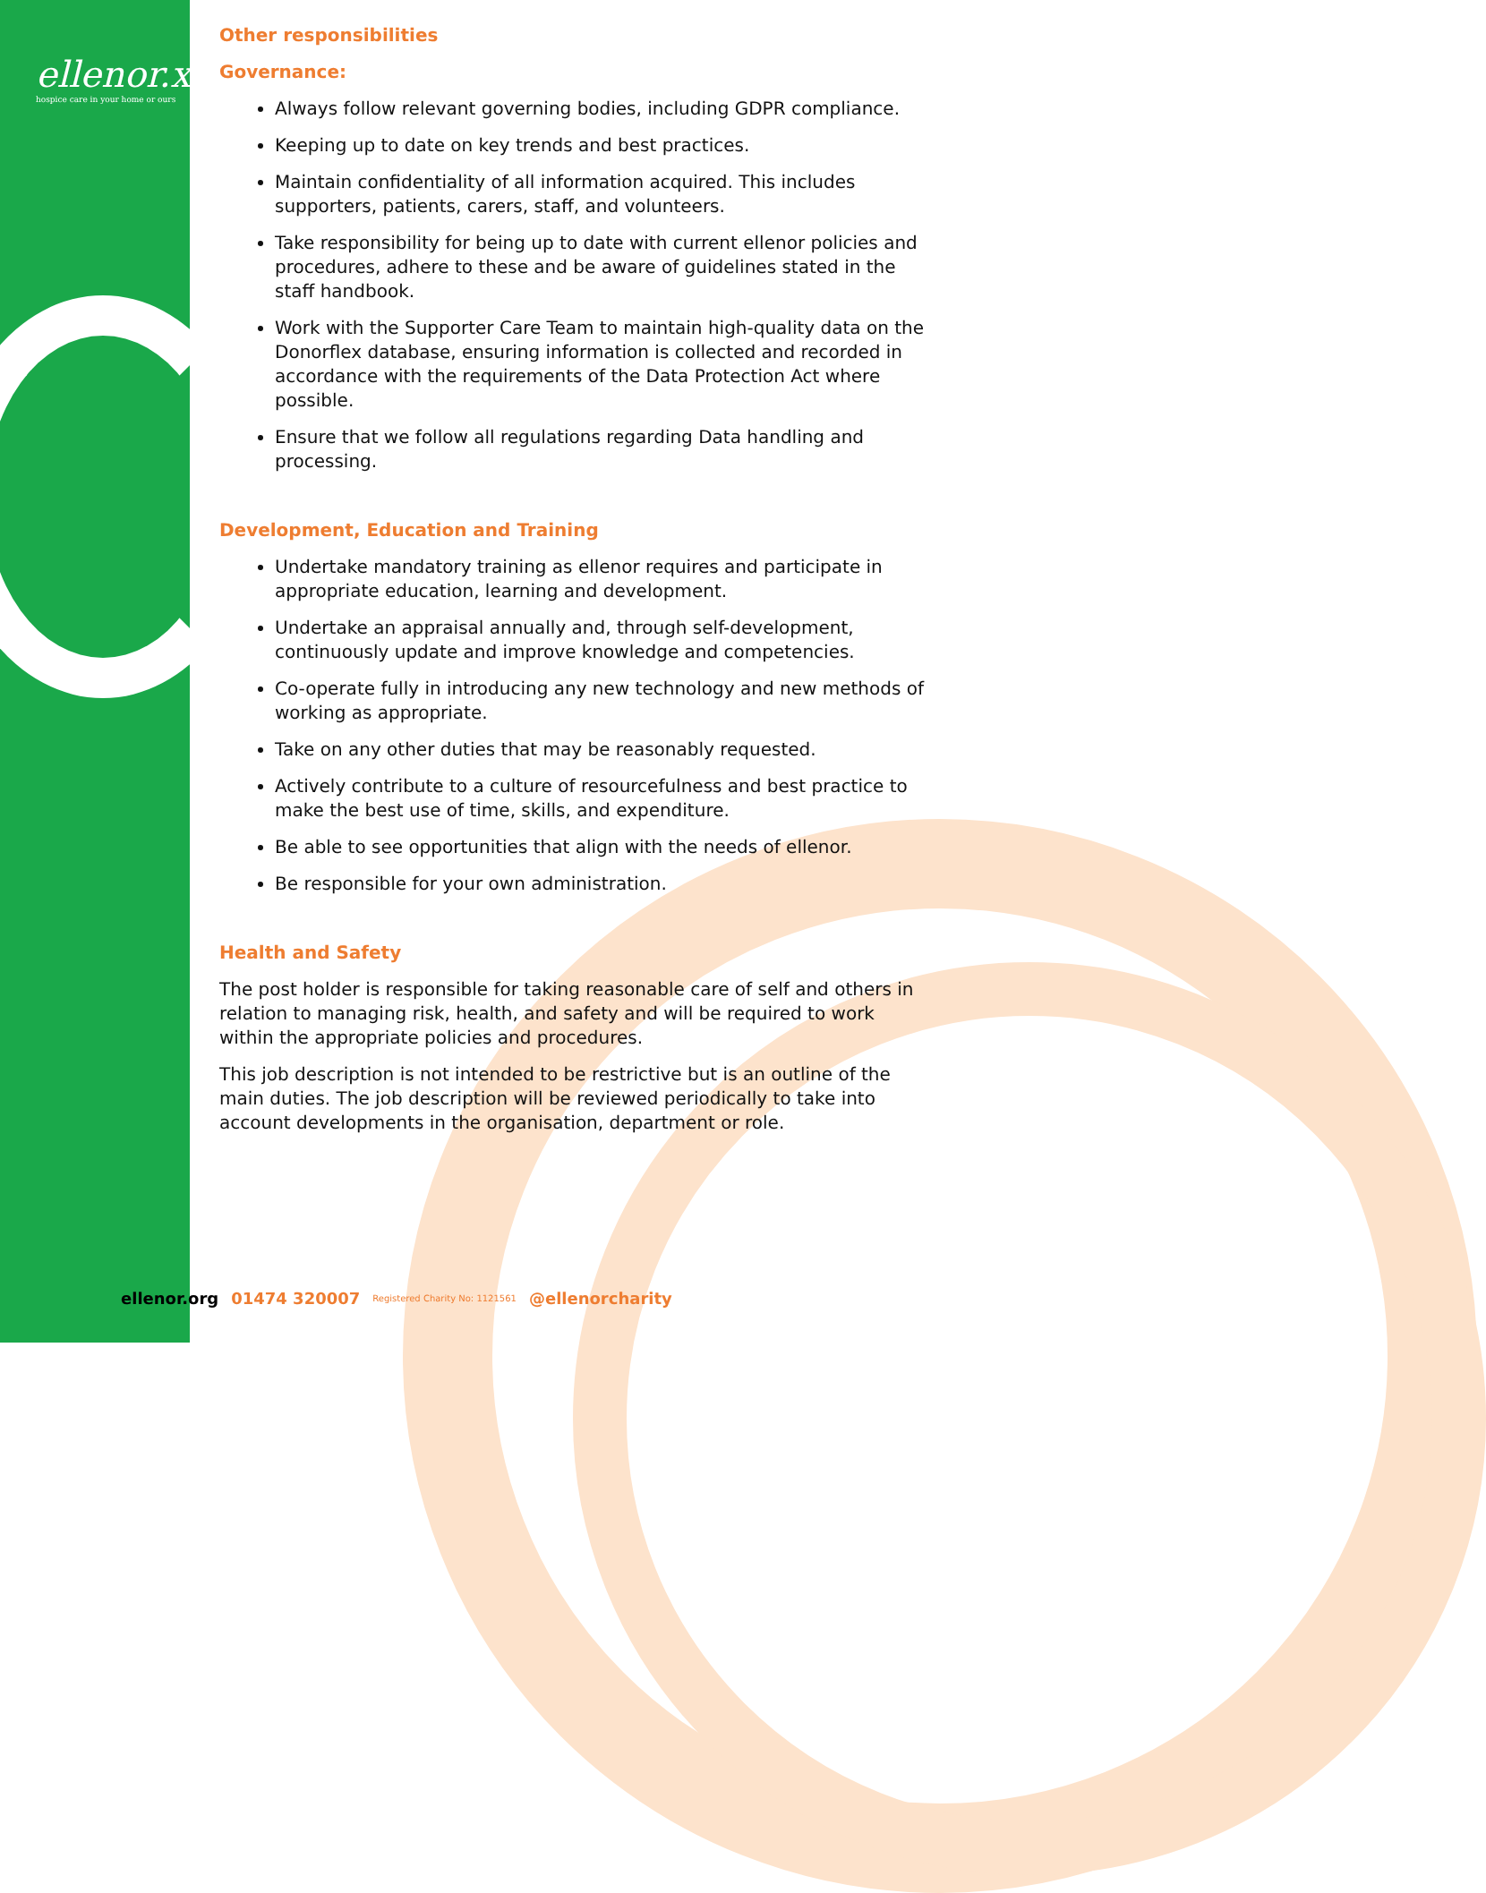ellenor.x
hospice care in your home or ours
Other responsibilities
Governance:
Always follow relevant governing bodies, including GDPR compliance.
Keeping up to date on key trends and best practices.
Maintain confidentiality of all information acquired. This includes supporters, patients, carers, staff, and volunteers.
Take responsibility for being up to date with current ellenor policies and procedures, adhere to these and be aware of guidelines stated in the staff handbook.
Work with the Supporter Care Team to maintain high-quality data on the Donorflex database, ensuring information is collected and recorded in accordance with the requirements of the Data Protection Act where possible.
Ensure that we follow all regulations regarding Data handling and processing.
Development, Education and Training
Undertake mandatory training as ellenor requires and participate in appropriate education, learning and development.
Undertake an appraisal annually and, through self-development, continuously update and improve knowledge and competencies.
Co-operate fully in introducing any new technology and new methods of working as appropriate.
Take on any other duties that may be reasonably requested.
Actively contribute to a culture of resourcefulness and best practice to make the best use of time, skills, and expenditure.
Be able to see opportunities that align with the needs of ellenor.
Be responsible for your own administration.
Health and Safety
The post holder is responsible for taking reasonable care of self and others in relation to managing risk, health, and safety and will be required to work within the appropriate policies and procedures.
This job description is not intended to be restrictive but is an outline of the main duties. The job description will be reviewed periodically to take into account developments in the organisation, department or role.
ellenor.org 01474 320007 Registered Charity No: 1121561 @ellenorcharity